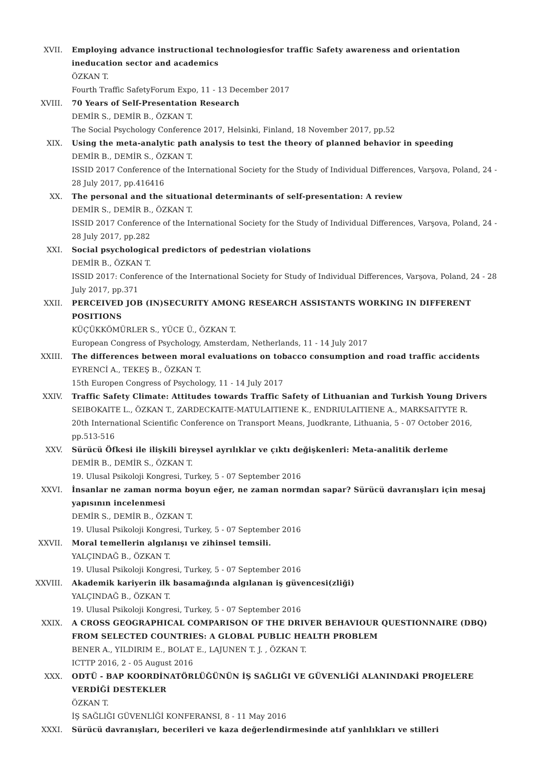XVII. Employing advance instructional technologiesfor traffic Safety awareness and orientation ineducation sector and academics
ÖZKAN T.
Fourth Traffic SafetyForum Expo, 11 - 13 December 2017
XVIII. 70 Years of Self-Presentation Research
DEMİR S., DEMİR B., ÖZKAN T.
The Social Psychology Conference 2017, Helsinki, Finland, 18 November 2017, pp.52
XIX. Using the meta-analytic path analysis to test the theory of planned behavior in speeding
DEMİR B., DEMİR S., ÖZKAN T.
ISSID 2017 Conference of the International Society for the Study of Individual Differences, Varşova, Poland, 24 - 28 July 2017, pp.416416
XX. The personal and the situational determinants of self-presentation: A review
DEMİR S., DEMİR B., ÖZKAN T.
ISSID 2017 Conference of the International Society for the Study of Individual Differences, Varşova, Poland, 24 - 28 July 2017, pp.282
XXI. Social psychological predictors of pedestrian violations
DEMİR B., ÖZKAN T.
ISSID 2017: Conference of the International Society for Study of Individual Differences, Varşova, Poland, 24 - 28 July 2017, pp.371
XXII. PERCEIVED JOB (IN)SECURITY AMONG RESEARCH ASSISTANTS WORKING IN DIFFERENT POSITIONS
KÜÇÜKKÖMÜRLER S., YÜCE Ü., ÖZKAN T.
European Congress of Psychology, Amsterdam, Netherlands, 11 - 14 July 2017
XXIII. The differences between moral evaluations on tobacco consumption and road traffic accidents
EYRENCİ A., TEKEŞ B., ÖZKAN T.
15th Europen Congress of Psychology, 11 - 14 July 2017
XXIV. Traffic Safety Climate: Attitudes towards Traffic Safety of Lithuanian and Turkish Young Drivers
SEIBOKAITE L., ÖZKAN T., ZARDECKAITE-MATULAITIENE K., ENDRIULAITIENE A., MARKSAITYTE R.
20th International Scientific Conference on Transport Means, Juodkrante, Lithuania, 5 - 07 October 2016, pp.513-516
XXV. Sürücü Öfkesi ile ilişkili bireysel ayrılıklar ve çıktı değişkenleri: Meta-analitik derleme
DEMİR B., DEMİR S., ÖZKAN T.
19. Ulusal Psikoloji Kongresi, Turkey, 5 - 07 September 2016
XXVI. İnsanlar ne zaman norma boyun eğer, ne zaman normdan sapar? Sürücü davranışları için mesaj yapısının incelenmesi
DEMİR S., DEMİR B., ÖZKAN T.
19. Ulusal Psikoloji Kongresi, Turkey, 5 - 07 September 2016
XXVII. Moral temellerin algılanışı ve zihinsel temsili.
YALÇINDAĞ B., ÖZKAN T.
19. Ulusal Psikoloji Kongresi, Turkey, 5 - 07 September 2016
XXVIII. Akademik kariyerin ilk basamağında algılanan iş güvencesi(zliği)
YALÇINDAĞ B., ÖZKAN T.
19. Ulusal Psikoloji Kongresi, Turkey, 5 - 07 September 2016
XXIX. A CROSS GEOGRAPHICAL COMPARISON OF THE DRIVER BEHAVIOUR QUESTIONNAIRE (DBQ) FROM SELECTED COUNTRIES: A GLOBAL PUBLIC HEALTH PROBLEM
BENER A., YILDIRIM E., BOLAT E., LAJUNEN T. J. , ÖZKAN T.
ICTTP 2016, 2 - 05 August 2016
XXX. ODTÜ - BAP KOORDİNATÖRLÜĞÜNÜN İŞ SAĞLIĞI VE GÜVENLİĞİ ALANINDAKİ PROJELERE VERDİĞİ DESTEKLER
ÖZKAN T.
İŞ SAĞLIĞI GÜVENLİĞİ KONFERANSI, 8 - 11 May 2016
XXXI. Sürücü davranışları, becerileri ve kaza değerlendirmesinde atıf yanlılıkları ve stilleri